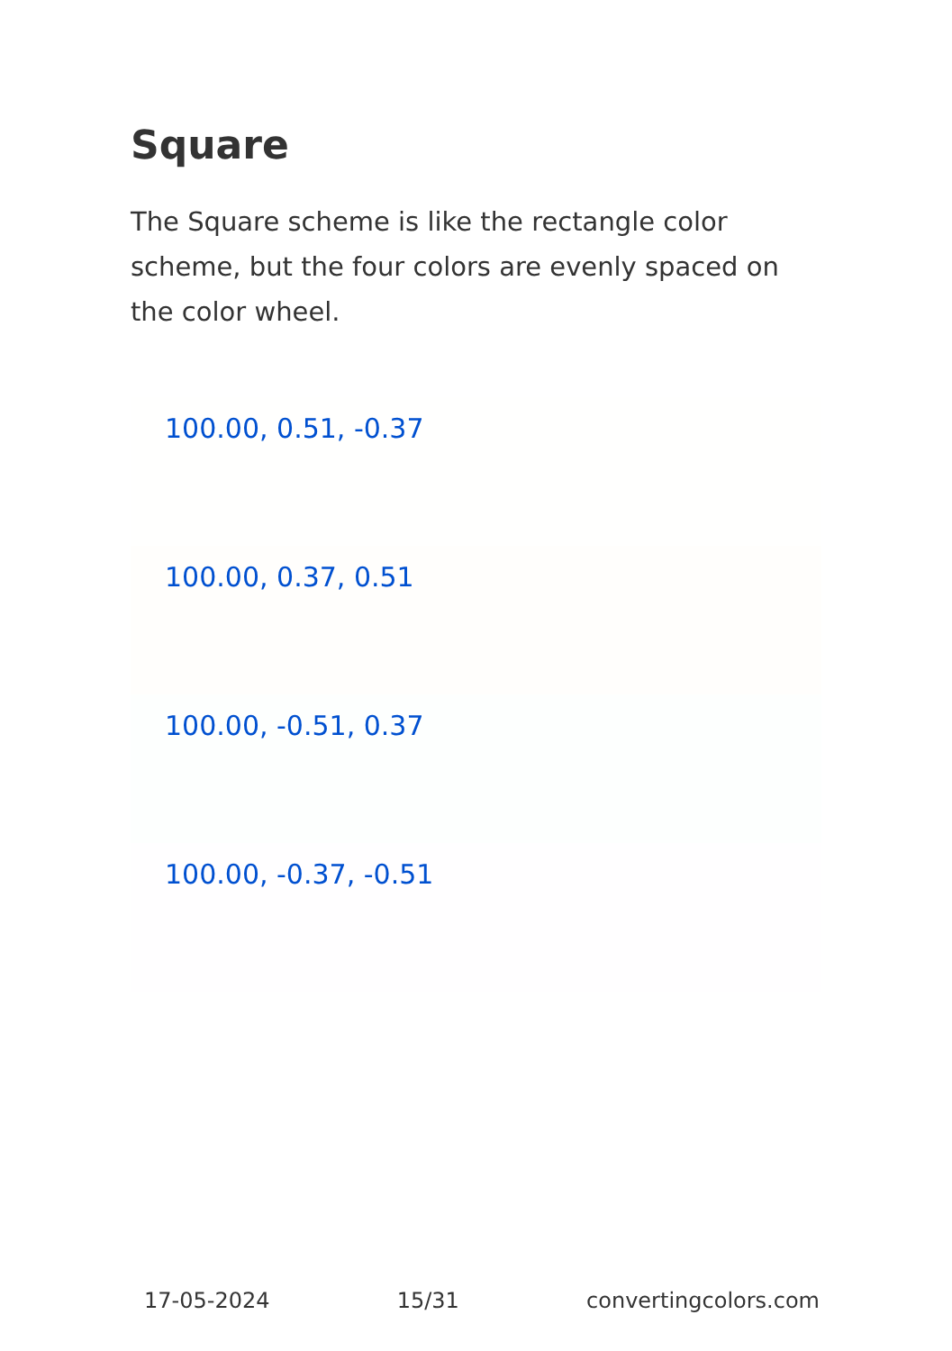Square
The Square scheme is like the rectangle color scheme, but the four colors are evenly spaced on the color wheel.
100.00, 0.51, -0.37
100.00, 0.37, 0.51
100.00, -0.51, 0.37
100.00, -0.37, -0.51
17-05-2024 15/31 convertingcolors.com